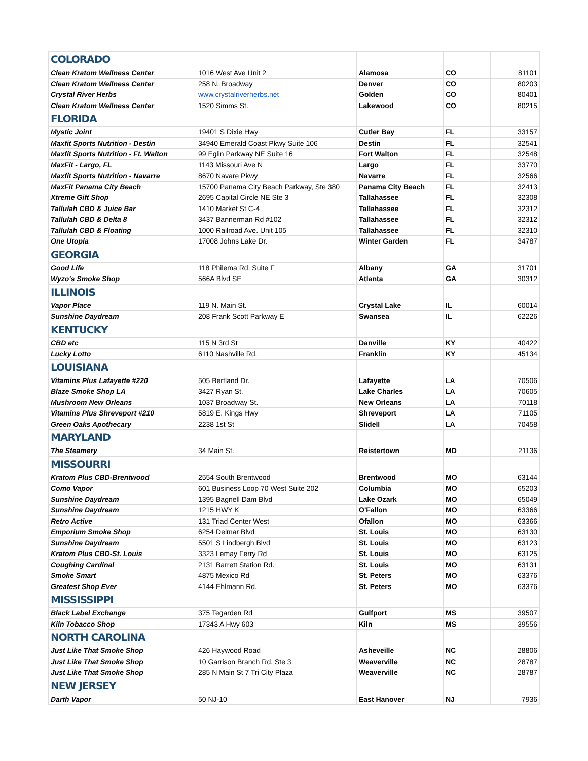| COLORADO | | | | |
| Clean Kratom Wellness Center | 1016 West Ave Unit 2 | Alamosa | CO | 81101 |
| Clean Kratom Wellness Center | 258 N. Broadway | Denver | CO | 80203 |
| Crystal River Herbs | www.crystalriverherbs.net | Golden | CO | 80401 |
| Clean Kratom Wellness Center | 1520 Simms St. | Lakewood | CO | 80215 |
| FLORIDA | | | | |
| Mystic Joint | 19401 S Dixie Hwy | Cutler Bay | FL | 33157 |
| Maxfit Sports Nutrition - Destin | 34940 Emerald Coast Pkwy Suite 106 | Destin | FL | 32541 |
| Maxfit Sports Nutrition - Ft. Walton | 99 Eglin Parkway NE Suite 16 | Fort Walton | FL | 32548 |
| MaxFit - Largo, FL | 1143 Missouri Ave N | Largo | FL | 33770 |
| Maxfit Sports Nutrition - Navarre | 8670 Navare Pkwy | Navarre | FL | 32566 |
| MaxFit Panama City Beach | 15700 Panama City Beach Parkway, Ste 380 | Panama City Beach | FL | 32413 |
| Xtreme Gift Shop | 2695 Capital Circle NE Ste 3 | Tallahassee | FL | 32308 |
| Tallulah CBD & Juice Bar | 1410 Market St C-4 | Tallahassee | FL | 32312 |
| Tallulah CBD & Delta 8 | 3437 Bannerman Rd #102 | Tallahassee | FL | 32312 |
| Tallulah CBD & Floating | 1000 Railroad Ave. Unit 105 | Tallahassee | FL | 32310 |
| One Utopia | 17008 Johns Lake Dr. | Winter Garden | FL | 34787 |
| GEORGIA | | | | |
| Good Life | 118 Philema Rd, Suite F | Albany | GA | 31701 |
| Wyzo's Smoke Shop | 566A Blvd SE | Atlanta | GA | 30312 |
| ILLINOIS | | | | |
| Vapor Place | 119 N. Main St. | Crystal Lake | IL | 60014 |
| Sunshine Daydream | 208 Frank Scott Parkway E | Swansea | IL | 62226 |
| KENTUCKY | | | | |
| CBD etc | 115 N 3rd St | Danville | KY | 40422 |
| Lucky Lotto | 6110 Nashville Rd. | Franklin | KY | 45134 |
| LOUISIANA | | | | |
| Vitamins Plus Lafayette #220 | 505 Bertland Dr. | Lafayette | LA | 70506 |
| Blaze Smoke Shop LA | 3427 Ryan St. | Lake Charles | LA | 70605 |
| Mushroom New Orleans | 1037 Broadway St. | New Orleans | LA | 70118 |
| Vitamins Plus Shreveport #210 | 5819 E. Kings Hwy | Shreveport | LA | 71105 |
| Green Oaks Apothecary | 2238 1st St | Slidell | LA | 70458 |
| MARYLAND | | | | |
| The Steamery | 34 Main St. | Reistertown | MD | 21136 |
| MISSOURRI | | | | |
| Kratom Plus CBD-Brentwood | 2554 South Brentwood | Brentwood | MO | 63144 |
| Como Vapor | 601 Business Loop 70 West Suite 202 | Columbia | MO | 65203 |
| Sunshine Daydream | 1395 Bagnell Dam Blvd | Lake Ozark | MO | 65049 |
| Sunshine Daydream | 1215 HWY K | O'Fallon | MO | 63366 |
| Retro Active | 131 Triad Center West | Ofallon | MO | 63366 |
| Emporium Smoke Shop | 6254 Delmar Blvd | St. Louis | MO | 63130 |
| Sunshine Daydream | 5501 S Lindbergh Blvd | St. Louis | MO | 63123 |
| Kratom Plus CBD-St. Louis | 3323 Lemay Ferry Rd | St. Louis | MO | 63125 |
| Coughing Cardinal | 2131 Barrett Station Rd. | St. Louis | MO | 63131 |
| Smoke Smart | 4875 Mexico Rd | St. Peters | MO | 63376 |
| Greatest Shop Ever | 4144 Ehlmann Rd. | St. Peters | MO | 63376 |
| MISSISSIPPI | | | | |
| Black Label Exchange | 375 Tegarden Rd | Gulfport | MS | 39507 |
| Kiln Tobacco Shop | 17343 A Hwy 603 | Kiln | MS | 39556 |
| NORTH CAROLINA | | | | |
| Just Like That Smoke Shop | 426 Haywood Road | Asheveille | NC | 28806 |
| Just Like That Smoke Shop | 10 Garrison Branch Rd. Ste 3 | Weaverville | NC | 28787 |
| Just Like That Smoke Shop | 285 N Main St 7 Tri City Plaza | Weaverville | NC | 28787 |
| NEW JERSEY | | | | |
| Darth Vapor | 50 NJ-10 | East Hanover | NJ | 7936 |